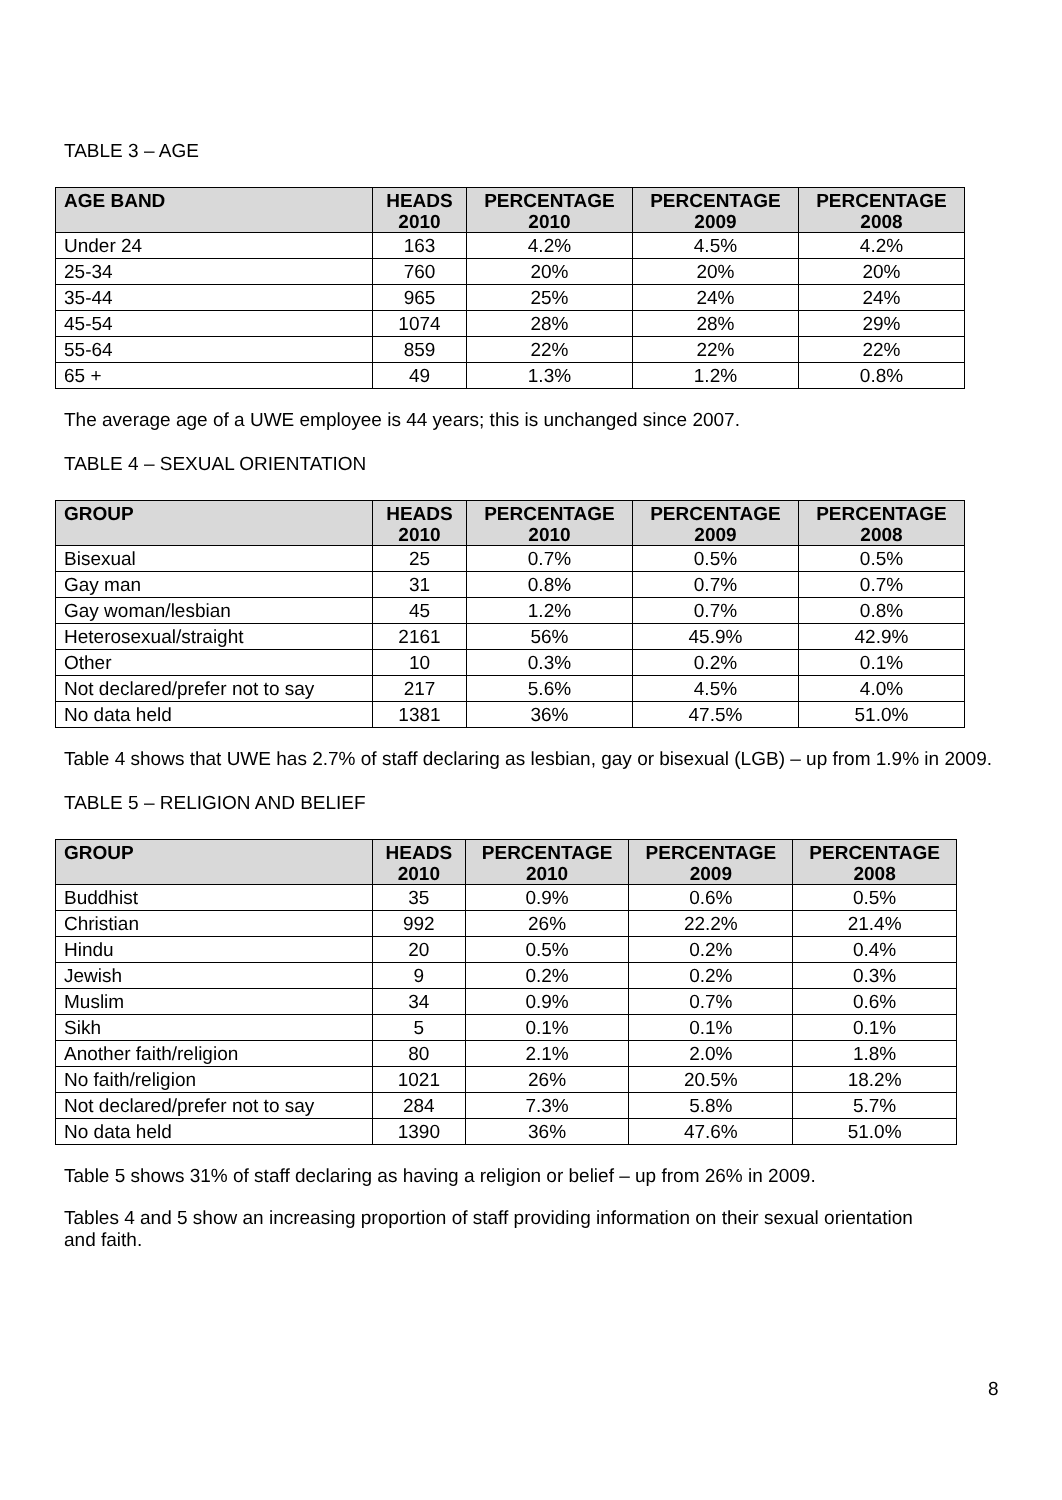TABLE 3 – AGE
| AGE BAND | HEADS 2010 | PERCENTAGE 2010 | PERCENTAGE 2009 | PERCENTAGE 2008 |
| --- | --- | --- | --- | --- |
| Under 24 | 163 | 4.2% | 4.5% | 4.2% |
| 25-34 | 760 | 20% | 20% | 20% |
| 35-44 | 965 | 25% | 24% | 24% |
| 45-54 | 1074 | 28% | 28% | 29% |
| 55-64 | 859 | 22% | 22% | 22% |
| 65 + | 49 | 1.3% | 1.2% | 0.8% |
The average age of a UWE employee is 44 years; this is unchanged since 2007.
TABLE 4 – SEXUAL ORIENTATION
| GROUP | HEADS 2010 | PERCENTAGE 2010 | PERCENTAGE 2009 | PERCENTAGE 2008 |
| --- | --- | --- | --- | --- |
| Bisexual | 25 | 0.7% | 0.5% | 0.5% |
| Gay man | 31 | 0.8% | 0.7% | 0.7% |
| Gay woman/lesbian | 45 | 1.2% | 0.7% | 0.8% |
| Heterosexual/straight | 2161 | 56% | 45.9% | 42.9% |
| Other | 10 | 0.3% | 0.2% | 0.1% |
| Not declared/prefer not to say | 217 | 5.6% | 4.5% | 4.0% |
| No data held | 1381 | 36% | 47.5% | 51.0% |
Table 4 shows that UWE has 2.7% of staff declaring as lesbian, gay or bisexual (LGB) – up from 1.9% in 2009.
TABLE 5 – RELIGION AND BELIEF
| GROUP | HEADS 2010 | PERCENTAGE 2010 | PERCENTAGE 2009 | PERCENTAGE 2008 |
| --- | --- | --- | --- | --- |
| Buddhist | 35 | 0.9% | 0.6% | 0.5% |
| Christian | 992 | 26% | 22.2% | 21.4% |
| Hindu | 20 | 0.5% | 0.2% | 0.4% |
| Jewish | 9 | 0.2% | 0.2% | 0.3% |
| Muslim | 34 | 0.9% | 0.7% | 0.6% |
| Sikh | 5 | 0.1% | 0.1% | 0.1% |
| Another faith/religion | 80 | 2.1% | 2.0% | 1.8% |
| No faith/religion | 1021 | 26% | 20.5% | 18.2% |
| Not declared/prefer not to say | 284 | 7.3% | 5.8% | 5.7% |
| No data held | 1390 | 36% | 47.6% | 51.0% |
Table 5 shows 31% of staff declaring as having a religion or belief – up from 26% in 2009.
Tables 4 and 5 show an increasing proportion of staff providing information on their sexual orientation and faith.
8